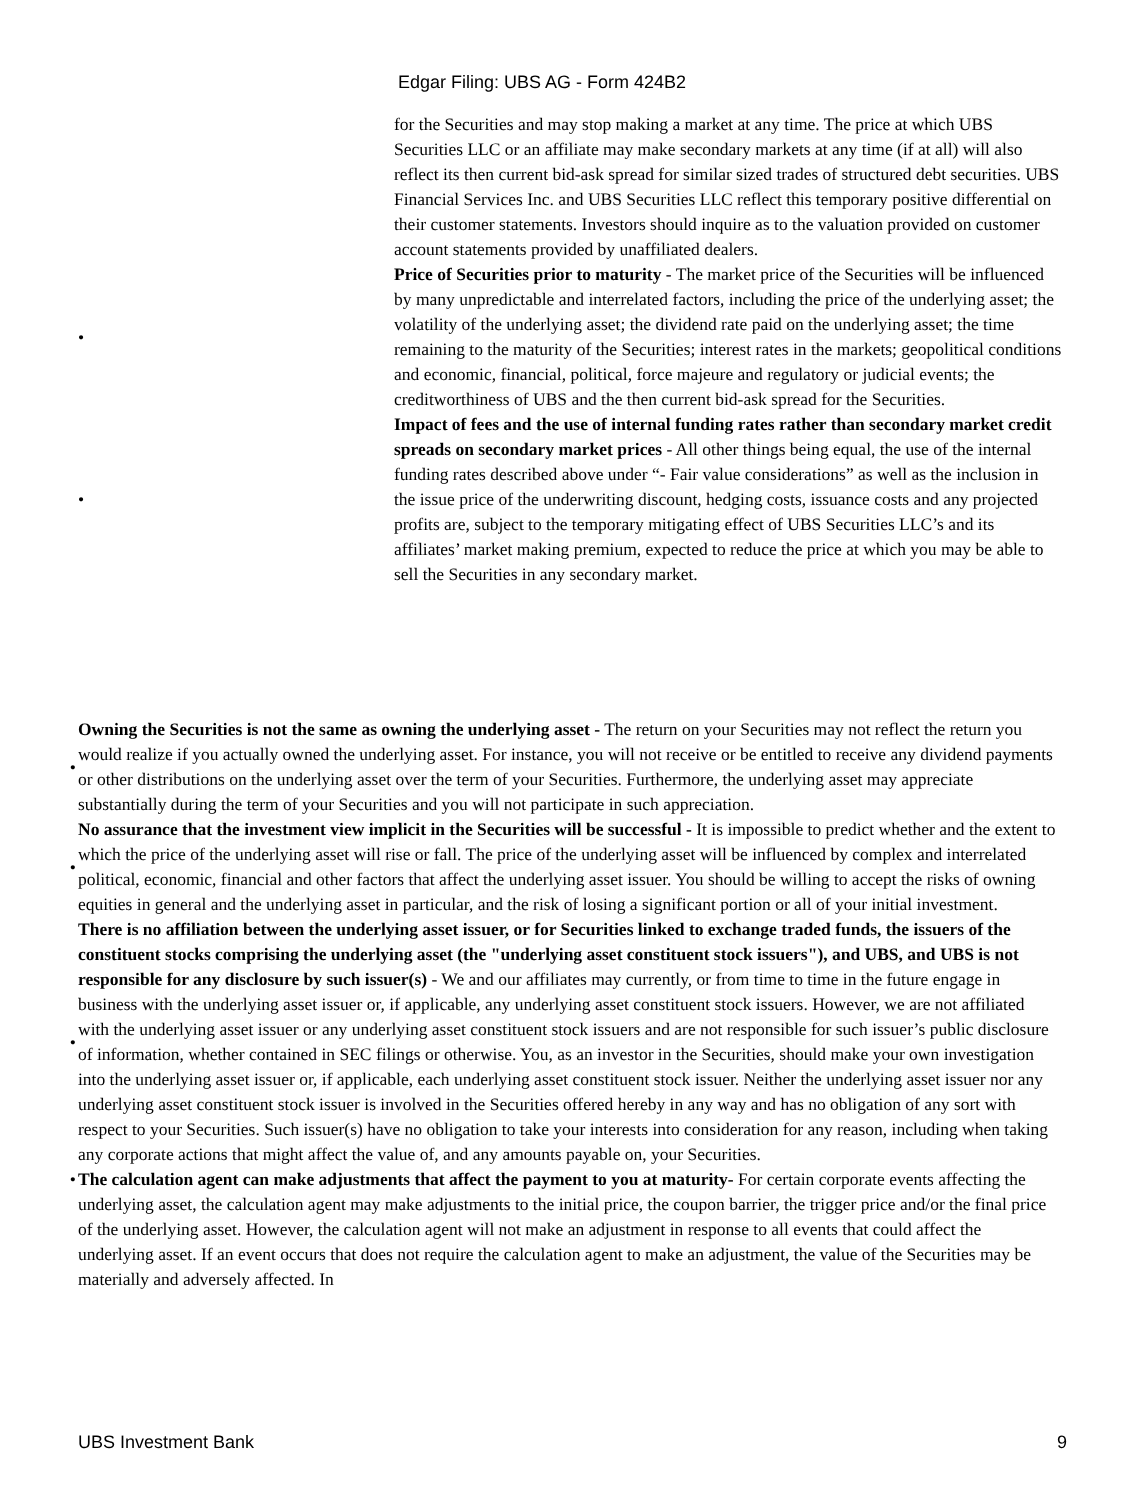Edgar Filing: UBS AG - Form 424B2
for the Securities and may stop making a market at any time. The price at which UBS Securities LLC or an affiliate may make secondary markets at any time (if at all) will also reflect its then current bid-ask spread for similar sized trades of structured debt securities. UBS Financial Services Inc. and UBS Securities LLC reflect this temporary positive differential on their customer statements. Investors should inquire as to the valuation provided on customer account statements provided by unaffiliated dealers.
• Price of Securities prior to maturity - The market price of the Securities will be influenced by many unpredictable and interrelated factors, including the price of the underlying asset; the volatility of the underlying asset; the dividend rate paid on the underlying asset; the time remaining to the maturity of the Securities; interest rates in the markets; geopolitical conditions and economic, financial, political, force majeure and regulatory or judicial events; the creditworthiness of UBS and the then current bid-ask spread for the Securities.
• Impact of fees and the use of internal funding rates rather than secondary market credit spreads on secondary market prices - All other things being equal, the use of the internal funding rates described above under “- Fair value considerations” as well as the inclusion in the issue price of the underwriting discount, hedging costs, issuance costs and any projected profits are, subject to the temporary mitigating effect of UBS Securities LLC’s and its affiliates’ market making premium, expected to reduce the price at which you may be able to sell the Securities in any secondary market.
• Owning the Securities is not the same as owning the underlying asset - The return on your Securities may not reflect the return you would realize if you actually owned the underlying asset. For instance, you will not receive or be entitled to receive any dividend payments or other distributions on the underlying asset over the term of your Securities. Furthermore, the underlying asset may appreciate substantially during the term of your Securities and you will not participate in such appreciation.
• No assurance that the investment view implicit in the Securities will be successful - It is impossible to predict whether and the extent to which the price of the underlying asset will rise or fall. The price of the underlying asset will be influenced by complex and interrelated political, economic, financial and other factors that affect the underlying asset issuer. You should be willing to accept the risks of owning equities in general and the underlying asset in particular, and the risk of losing a significant portion or all of your initial investment.
• There is no affiliation between the underlying asset issuer, or for Securities linked to exchange traded funds, the issuers of the constituent stocks comprising the underlying asset (the "underlying asset constituent stock issuers"), and UBS, and UBS is not responsible for any disclosure by such issuer(s) - We and our affiliates may currently, or from time to time in the future engage in business with the underlying asset issuer or, if applicable, any underlying asset constituent stock issuers. However, we are not affiliated with the underlying asset issuer or any underlying asset constituent stock issuers and are not responsible for such issuer’s public disclosure of information, whether contained in SEC filings or otherwise. You, as an investor in the Securities, should make your own investigation into the underlying asset issuer or, if applicable, each underlying asset constituent stock issuer. Neither the underlying asset issuer nor any underlying asset constituent stock issuer is involved in the Securities offered hereby in any way and has no obligation of any sort with respect to your Securities. Such issuer(s) have no obligation to take your interests into consideration for any reason, including when taking any corporate actions that might affect the value of, and any amounts payable on, your Securities.
• The calculation agent can make adjustments that affect the payment to you at maturity- For certain corporate events affecting the underlying asset, the calculation agent may make adjustments to the initial price, the coupon barrier, the trigger price and/or the final price of the underlying asset. However, the calculation agent will not make an adjustment in response to all events that could affect the underlying asset. If an event occurs that does not require the calculation agent to make an adjustment, the value of the Securities may be materially and adversely affected. In
UBS Investment Bank 9